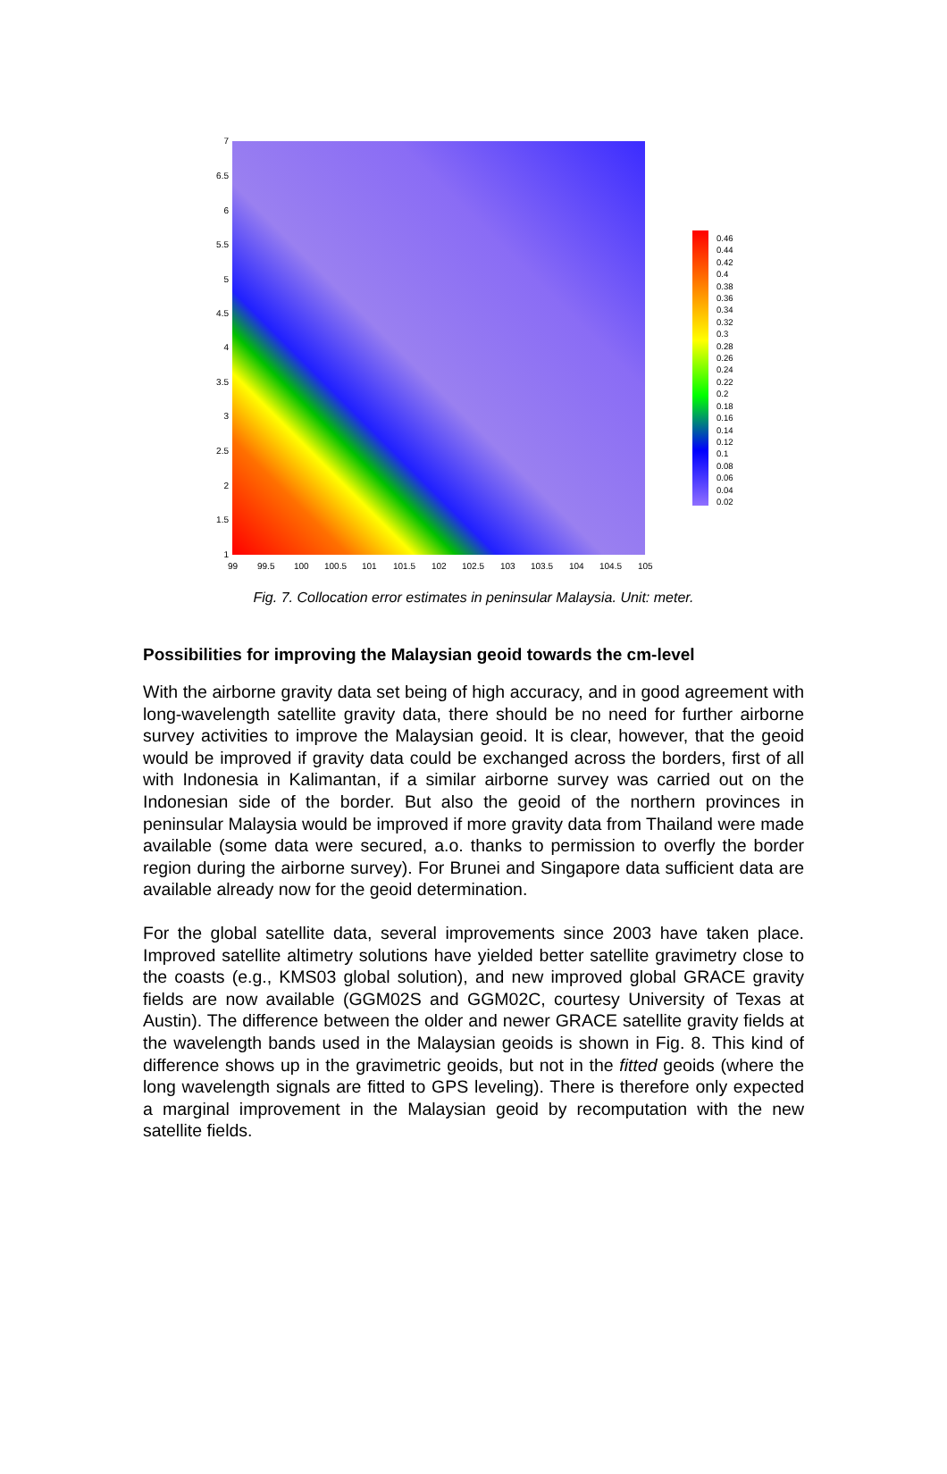7
6.5
6
5.5
5
4.5
4
3.5
3
2.5
2
1.5
1
99 99.5 100 100.5 101 101.5 102 102.5 103 103.5 104 104.5 105
0.46
0.44
0.42
0.4
0.38
0.36
0.34
0.32
0.3
0.28
0.26
0.24
0.22
0.2
0.18
0.16
0.14
0.12
0.1
0.08
0.06
0.04
0.02
Fig. 7. Collocation error estimates in peninsular Malaysia. Unit: meter.
Possibilities for improving the Malaysian geoid towards the cm-level
With the airborne gravity data set being of high accuracy, and in good agreement with long-wavelength satellite gravity data, there should be no need for further airborne survey activities to improve the Malaysian geoid. It is clear, however, that the geoid would be improved if gravity data could be exchanged across the borders, first of all with Indonesia in Kalimantan, if a similar airborne survey was carried out on the Indonesian side of the border. But also the geoid of the northern provinces in peninsular Malaysia would be improved if more gravity data from Thailand were made available (some data were secured, a.o. thanks to permission to overfly the border region during the airborne survey). For Brunei and Singapore data sufficient data are available already now for the geoid determination.
For the global satellite data, several improvements since 2003 have taken place. Improved satellite altimetry solutions have yielded better satellite gravimetry close to the coasts (e.g., KMS03 global solution), and new improved global GRACE gravity fields are now available (GGM02S and GGM02C, courtesy University of Texas at Austin). The difference between the older and newer GRACE satellite gravity fields at the wavelength bands used in the Malaysian geoids is shown in Fig. 8. This kind of difference shows up in the gravimetric geoids, but not in the fitted geoids (where the long wavelength signals are fitted to GPS leveling). There is therefore only expected a marginal improvement in the Malaysian geoid by recomputation with the new satellite fields.